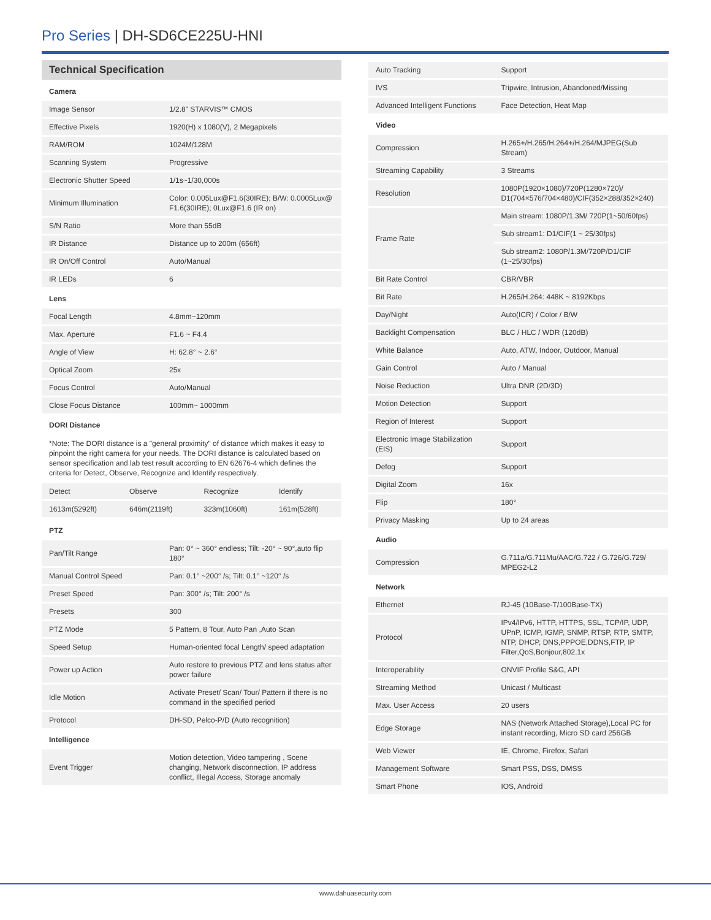Pro Series | DH-SD6CE225U-HNI
Technical Specification
| Camera | |
| Image Sensor | 1/2.8" STARVIS™ CMOS |
| Effective Pixels | 1920(H) x 1080(V), 2 Megapixels |
| RAM/ROM | 1024M/128M |
| Scanning System | Progressive |
| Electronic Shutter Speed | 1/1s~1/30,000s |
| Minimum Illumination | Color: 0.005Lux@F1.6(30IRE); B/W: 0.0005Lux@ F1.6(30IRE); 0Lux@F1.6 (IR on) |
| S/N Ratio | More than 55dB |
| IR Distance | Distance up to 200m (656ft) |
| IR On/Off Control | Auto/Manual |
| IR LEDs | 6 |
| Lens | |
| Focal Length | 4.8mm~120mm |
| Max. Aperture | F1.6 ~ F4.4 |
| Angle of View | H: 62.8° ~ 2.6° |
| Optical Zoom | 25x |
| Focus Control | Auto/Manual |
| Close Focus Distance | 100mm~ 1000mm |
| DORI Distance | |
*Note: The DORI distance is a "general proximity" of distance which makes it easy to pinpoint the right camera for your needs. The DORI distance is calculated based on sensor specification and lab test result according to EN 62676-4 which defines the criteria for Detect, Observe, Recognize and Identify respectively.
| Detect | Observe | Recognize | Identify |
| 1613m(5292ft) | 646m(2119ft) | 323m(1060ft) | 161m(528ft) |
| PTZ | |
| Pan/Tilt Range | Pan: 0° ~ 360° endless; Tilt: -20° ~ 90°,auto flip 180° |
| Manual Control Speed | Pan: 0.1° ~200° /s; Tilt: 0.1° ~120° /s |
| Preset Speed | Pan: 300° /s; Tilt: 200° /s |
| Presets | 300 |
| PTZ Mode | 5 Pattern, 8 Tour, Auto Pan ,Auto Scan |
| Speed Setup | Human-oriented focal Length/ speed adaptation |
| Power up Action | Auto restore to previous PTZ and lens status after power failure |
| Idle Motion | Activate Preset/ Scan/ Tour/ Pattern if there is no command in the specified period |
| Protocol | DH-SD, Pelco-P/D (Auto recognition) |
| Intelligence | |
| Event Trigger | Motion detection, Video tampering , Scene changing, Network disconnection, IP address conflict, Illegal Access, Storage anomaly |
| Auto Tracking | Support |
| IVS | Tripwire, Intrusion, Abandoned/Missing |
| Advanced Intelligent Functions | Face Detection, Heat Map |
| Video | |
| Compression | H.265+/H.265/H.264+/H.264/MJPEG(Sub Stream) |
| Streaming Capability | 3 Streams |
| Resolution | 1080P(1920×1080)/720P(1280×720)/ D1(704×576/704×480)/CIF(352×288/352×240) |
| Frame Rate | Main stream: 1080P/1.3M/ 720P(1~50/60fps) |
| | Sub stream1: D1/CIF(1 ~ 25/30fps) |
| | Sub stream2: 1080P/1.3M/720P/D1/CIF (1~25/30fps) |
| Bit Rate Control | CBR/VBR |
| Bit Rate | H.265/H.264: 448K ~ 8192Kbps |
| Day/Night | Auto(ICR) / Color / B/W |
| Backlight Compensation | BLC / HLC / WDR (120dB) |
| White Balance | Auto, ATW, Indoor, Outdoor, Manual |
| Gain Control | Auto / Manual |
| Noise Reduction | Ultra DNR (2D/3D) |
| Motion Detection | Support |
| Region of Interest | Support |
| Electronic Image Stabilization (EIS) | Support |
| Defog | Support |
| Digital Zoom | 16x |
| Flip | 180° |
| Privacy Masking | Up to 24 areas |
| Audio | |
| Compression | G.711a/G.711Mu/AAC/G.722 / G.726/G.729/ MPEG2-L2 |
| Network | |
| Ethernet | RJ-45 (10Base-T/100Base-TX) |
| Protocol | IPv4/IPv6, HTTP, HTTPS, SSL, TCP/IP, UDP, UPnP, ICMP, IGMP, SNMP, RTSP, RTP, SMTP, NTP, DHCP, DNS,PPPOE,DDNS,FTP, IP Filter,QoS,Bonjour,802.1x |
| Interoperability | ONVIF Profile S&G, API |
| Streaming Method | Unicast / Multicast |
| Max. User Access | 20 users |
| Edge Storage | NAS (Network Attached Storage),Local PC for instant recording, Micro SD card 256GB |
| Web Viewer | IE, Chrome, Firefox, Safari |
| Management Software | Smart PSS, DSS, DMSS |
| Smart Phone | IOS, Android |
www.dahuasecurity.com